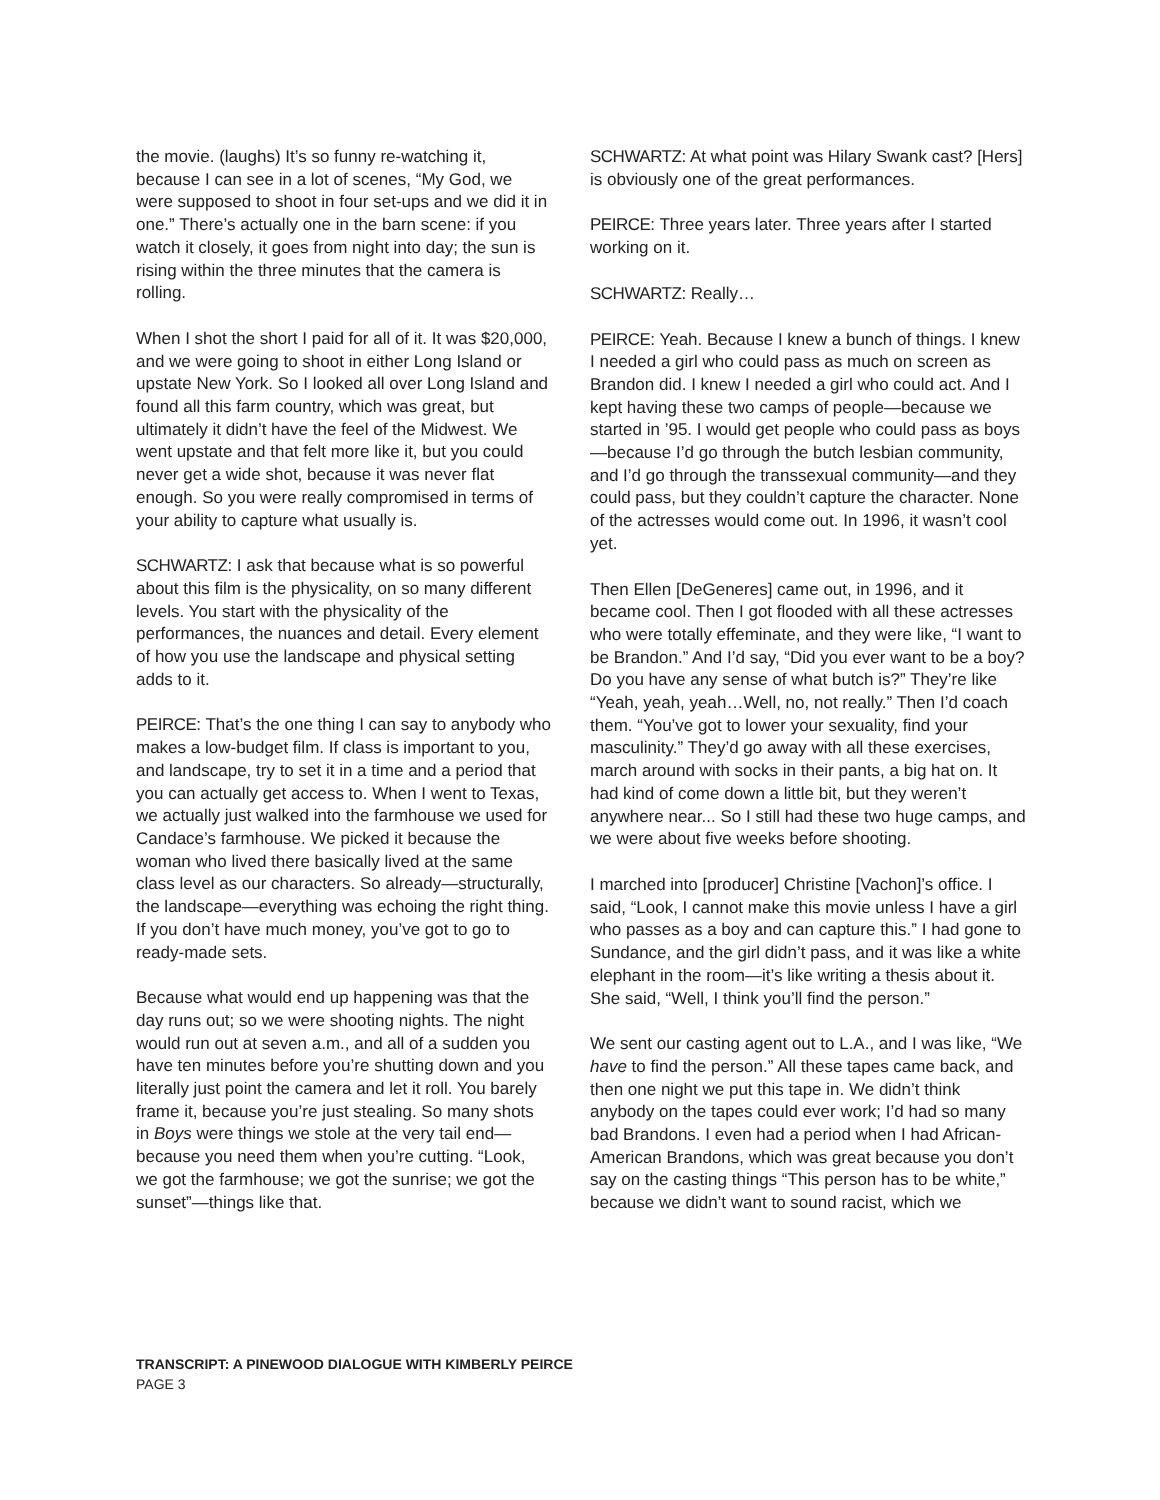the movie. (laughs) It’s so funny re-watching it, because I can see in a lot of scenes, “My God, we were supposed to shoot in four set-ups and we did it in one.” There’s actually one in the barn scene: if you watch it closely, it goes from night into day; the sun is rising within the three minutes that the camera is rolling.
When I shot the short I paid for all of it. It was $20,000, and we were going to shoot in either Long Island or upstate New York. So I looked all over Long Island and found all this farm country, which was great, but ultimately it didn’t have the feel of the Midwest. We went upstate and that felt more like it, but you could never get a wide shot, because it was never flat enough. So you were really compromised in terms of your ability to capture what usually is.
SCHWARTZ: I ask that because what is so powerful about this film is the physicality, on so many different levels. You start with the physicality of the performances, the nuances and detail. Every element of how you use the landscape and physical setting adds to it.
PEIRCE: That’s the one thing I can say to anybody who makes a low-budget film. If class is important to you, and landscape, try to set it in a time and a period that you can actually get access to. When I went to Texas, we actually just walked into the farmhouse we used for Candace’s farmhouse. We picked it because the woman who lived there basically lived at the same class level as our characters. So already—structurally, the landscape—everything was echoing the right thing. If you don’t have much money, you’ve got to go to ready-made sets.
Because what would end up happening was that the day runs out; so we were shooting nights. The night would run out at seven a.m., and all of a sudden you have ten minutes before you’re shutting down and you literally just point the camera and let it roll. You barely frame it, because you’re just stealing. So many shots in Boys were things we stole at the very tail end—because you need them when you’re cutting. “Look, we got the farmhouse; we got the sunrise; we got the sunset”—things like that.
SCHWARTZ: At what point was Hilary Swank cast? [Hers] is obviously one of the great performances.
PEIRCE: Three years later. Three years after I started working on it.
SCHWARTZ: Really…
PEIRCE: Yeah. Because I knew a bunch of things. I knew I needed a girl who could pass as much on screen as Brandon did. I knew I needed a girl who could act. And I kept having these two camps of people—because we started in ’95. I would get people who could pass as boys—because I’d go through the butch lesbian community, and I’d go through the transsexual community—and they could pass, but they couldn’t capture the character. None of the actresses would come out. In 1996, it wasn’t cool yet.
Then Ellen [DeGeneres] came out, in 1996, and it became cool. Then I got flooded with all these actresses who were totally effeminate, and they were like, “I want to be Brandon.” And I’d say, “Did you ever want to be a boy? Do you have any sense of what butch is?” They’re like “Yeah, yeah, yeah…Well, no, not really.” Then I’d coach them. “You’ve got to lower your sexuality, find your masculinity.” They’d go away with all these exercises, march around with socks in their pants, a big hat on. It had kind of come down a little bit, but they weren’t anywhere near... So I still had these two huge camps, and we were about five weeks before shooting.
I marched into [producer] Christine [Vachon]’s office. I said, “Look, I cannot make this movie unless I have a girl who passes as a boy and can capture this.” I had gone to Sundance, and the girl didn’t pass, and it was like a white elephant in the room—it’s like writing a thesis about it. She said, “Well, I think you’ll find the person.”
We sent our casting agent out to L.A., and I was like, “We have to find the person.” All these tapes came back, and then one night we put this tape in. We didn’t think anybody on the tapes could ever work; I’d had so many bad Brandons. I even had a period when I had African-American Brandons, which was great because you don’t say on the casting things “This person has to be white,” because we didn’t want to sound racist, which we
TRANSCRIPT: A PINEWOOD DIALOGUE WITH KIMBERLY PEIRCE
PAGE 3